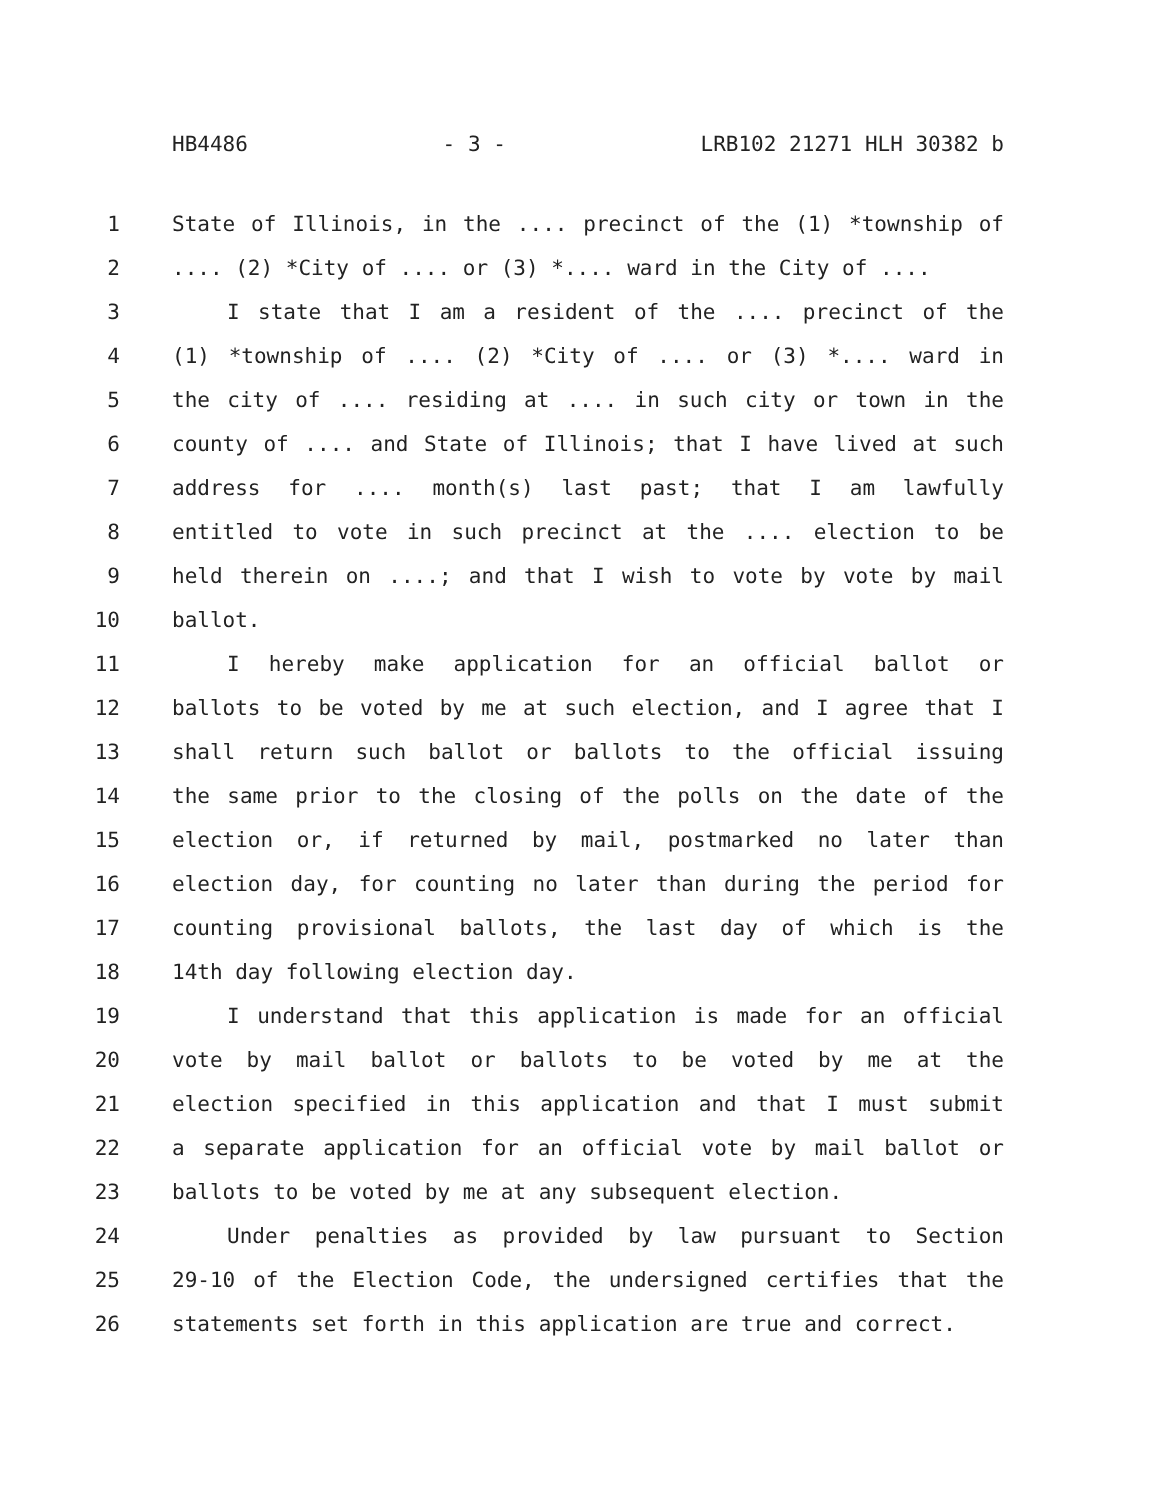HB4486 - 3 - LRB102 21271 HLH 30382 b
1 State of Illinois, in the .... precinct of the (1) *township of
2.... (2) *City of .... or (3) *.... ward in the City of ....
3 I state that I am a resident of the .... precinct of the
4 (1) *township of .... (2) *City of .... or (3) *.... ward in
5 the city of .... residing at .... in such city or town in the
6 county of .... and State of Illinois; that I have lived at such
7 address for .... month(s) last past; that I am lawfully
8 entitled to vote in such precinct at the .... election to be
9 held therein on ....; and that I wish to vote by vote by mail
10 ballot.
11 I hereby make application for an official ballot or
12 ballots to be voted by me at such election, and I agree that I
13 shall return such ballot or ballots to the official issuing
14 the same prior to the closing of the polls on the date of the
15 election or, if returned by mail, postmarked no later than
16 election day, for counting no later than during the period for
17 counting provisional ballots, the last day of which is the
18 14th day following election day.
19 I understand that this application is made for an official
20 vote by mail ballot or ballots to be voted by me at the
21 election specified in this application and that I must submit
22 a separate application for an official vote by mail ballot or
23 ballots to be voted by me at any subsequent election.
24 Under penalties as provided by law pursuant to Section
25 29-10 of the Election Code, the undersigned certifies that the
26 statements set forth in this application are true and correct.